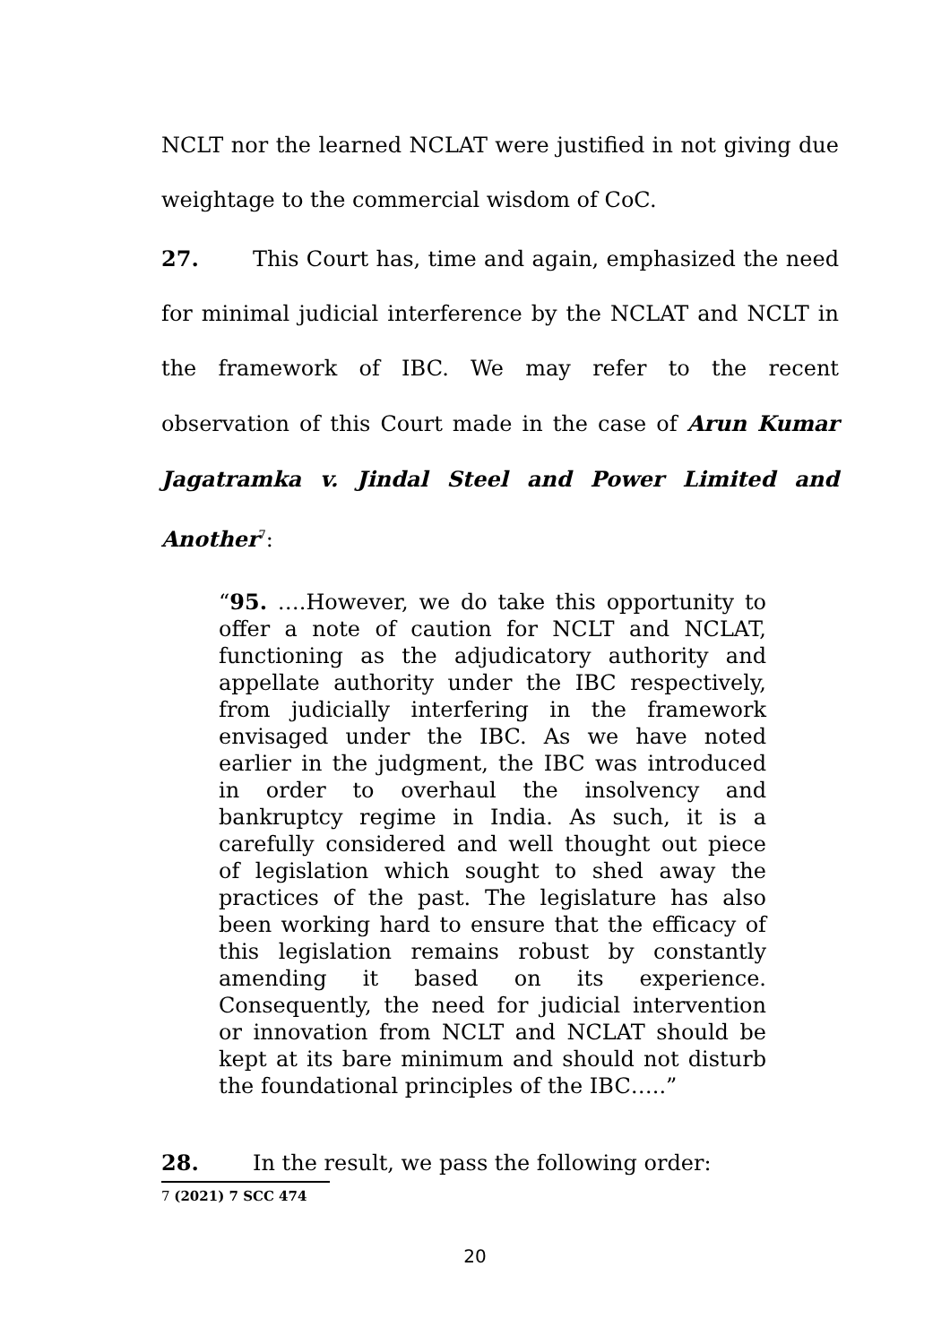NCLT nor the learned NCLAT were justified in not giving due weightage to the commercial wisdom of CoC.
27. This Court has, time and again, emphasized the need for minimal judicial interference by the NCLAT and NCLT in the framework of IBC. We may refer to the recent observation of this Court made in the case of Arun Kumar Jagatramka v. Jindal Steel and Power Limited and Another<sup>7</sup>:
“95. ….However, we do take this opportunity to offer a note of caution for NCLT and NCLAT, functioning as the adjudicatory authority and appellate authority under the IBC respectively, from judicially interfering in the framework envisaged under the IBC. As we have noted earlier in the judgment, the IBC was introduced in order to overhaul the insolvency and bankruptcy regime in India. As such, it is a carefully considered and well thought out piece of legislation which sought to shed away the practices of the past. The legislature has also been working hard to ensure that the efficacy of this legislation remains robust by constantly amending it based on its experience. Consequently, the need for judicial intervention or innovation from NCLT and NCLAT should be kept at its bare minimum and should not disturb the foundational principles of the IBC…..”
28. In the result, we pass the following order:
7 (2021) 7 SCC 474
20